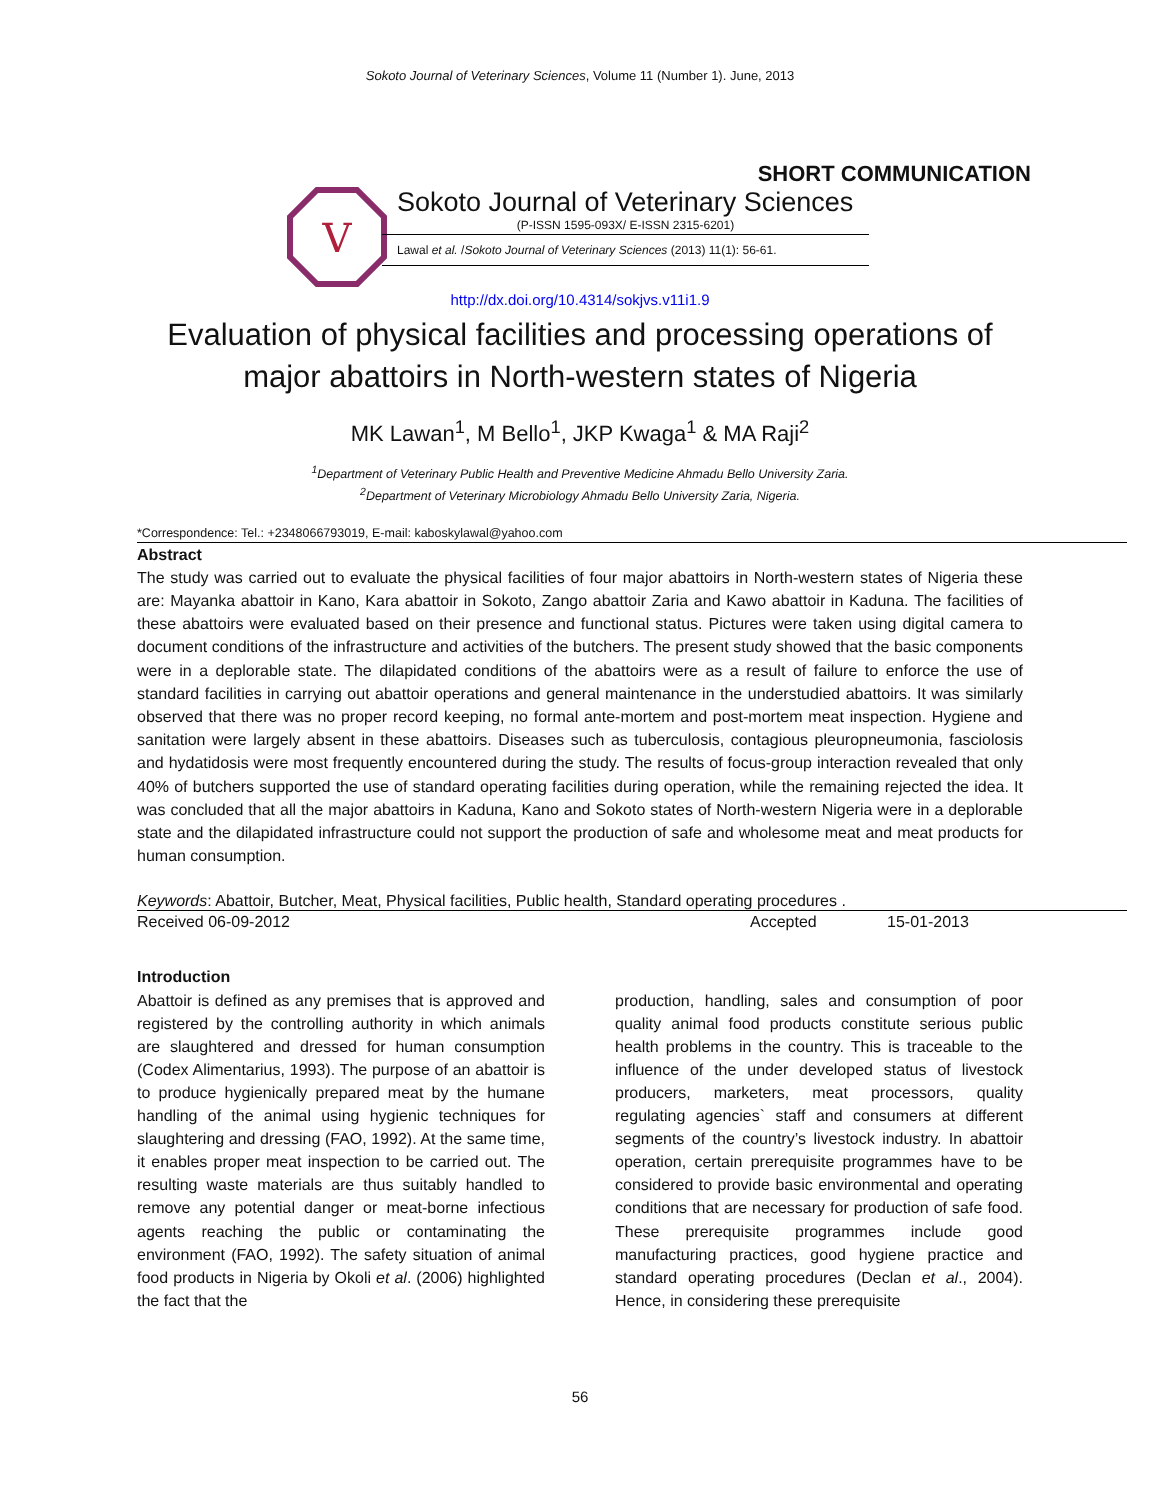Sokoto Journal of Veterinary Sciences, Volume 11 (Number 1). June, 2013
SHORT COMMUNICATION
V
Sokoto Journal of Veterinary Sciences
(P-ISSN 1595-093X/ E-ISSN 2315-6201)
Lawal et al. /Sokoto Journal of Veterinary Sciences (2013) 11(1): 56-61.
http://dx.doi.org/10.4314/sokjvs.v11i1.9
Evaluation of physical facilities and processing operations of major abattoirs in North-western states of Nigeria
MK Lawan<sup>1</sup>, M Bello<sup>1</sup>, JKP Kwaga<sup>1</sup> & MA Raji<sup>2</sup>
<sup>1</sup> Department of Veterinary Public Health and Preventive Medicine Ahmadu Bello University Zaria.
<sup>2</sup> Department of Veterinary Microbiology Ahmadu Bello University Zaria, Nigeria.
*Correspondence: Tel.: +2348066793019, E-mail: kaboskylawal@yahoo.com
Abstract
The study was carried out to evaluate the physical facilities of four major abattoirs in North-western states of Nigeria these are: Mayanka abattoir in Kano, Kara abattoir in Sokoto, Zango abattoir Zaria and Kawo abattoir in Kaduna. The facilities of these abattoirs were evaluated based on their presence and functional status. Pictures were taken using digital camera to document conditions of the infrastructure and activities of the butchers. The present study showed that the basic components were in a deplorable state. The dilapidated conditions of the abattoirs were as a result of failure to enforce the use of standard facilities in carrying out abattoir operations and general maintenance in the understudied abattoirs. It was similarly observed that there was no proper record keeping, no formal ante-mortem and post-mortem meat inspection. Hygiene and sanitation were largely absent in these abattoirs. Diseases such as tuberculosis, contagious pleuropneumonia, fasciolosis and hydatidosis were most frequently encountered during the study. The results of focus-group interaction revealed that only 40% of butchers supported the use of standard operating facilities during operation, while the remaining rejected the idea. It was concluded that all the major abattoirs in Kaduna, Kano and Sokoto states of North-western Nigeria were in a deplorable state and the dilapidated infrastructure could not support the production of safe and wholesome meat and meat products for human consumption.
Keywords: Abattoir, Butcher, Meat, Physical facilities, Public health, Standard operating procedures .
Received 06-09-2012 Accepted 15-01-2013
Introduction
Abattoir is defined as any premises that is approved and registered by the controlling authority in which animals are slaughtered and dressed for human consumption (Codex Alimentarius, 1993). The purpose of an abattoir is to produce hygienically prepared meat by the humane handling of the animal using hygienic techniques for slaughtering and dressing (FAO, 1992). At the same time, it enables proper meat inspection to be carried out. The resulting waste materials are thus suitably handled to remove any potential danger or meat-borne infectious agents reaching the public or contaminating the environment (FAO, 1992). The safety situation of animal food products in Nigeria by Okoli et al. (2006) highlighted the fact that the
production, handling, sales and consumption of poor quality animal food products constitute serious public health problems in the country. This is traceable to the influence of the under developed status of livestock producers, marketers, meat processors, quality regulating agencies` staff and consumers at different segments of the country’s livestock industry. In abattoir operation, certain prerequisite programmes have to be considered to provide basic environmental and operating conditions that are necessary for production of safe food. These prerequisite programmes include good manufacturing practices, good hygiene practice and standard operating procedures (Declan et al., 2004). Hence, in considering these prerequisite
56